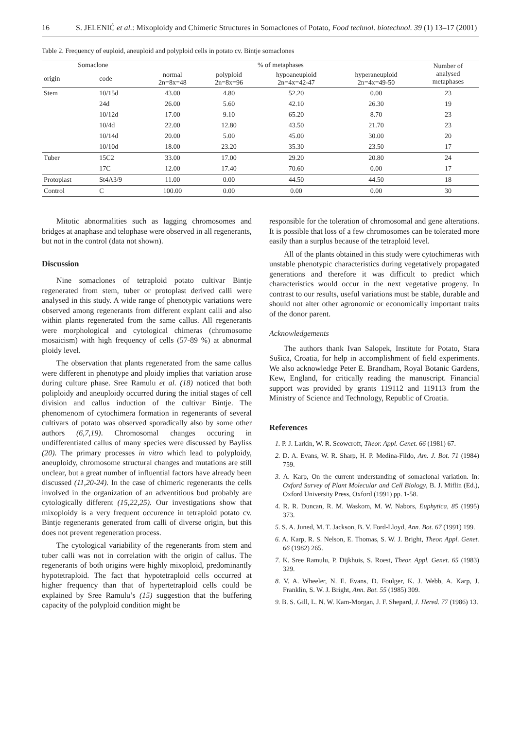16 S. JELENIĆ et al.: Mixoploidy and Chimeric Structures in Somaclones of Potato, Food technol. biotechnol. 39 (1) 13–17 (2001)
Table 2. Frequency of euploid, aneuploid and polyploid cells in potato cv. Bintje somaclones
| Somaclone | | % of metaphases | | | | Number of analysed metaphases |
| --- | --- | --- | --- | --- | --- | --- |
| origin | code | normal 2n=8x=48 | polyploid 2n=8x=96 | hypoaneuploid 2n=4x=42-47 | hyperaneuploid 2n=4x=49-50 | |
| Stem | 10/15d | 43.00 | 4.80 | 52.20 | 0.00 | 23 |
| | 24d | 26.00 | 5.60 | 42.10 | 26.30 | 19 |
| | 10/12d | 17.00 | 9.10 | 65.20 | 8.70 | 23 |
| | 10/4d | 22.00 | 12.80 | 43.50 | 21.70 | 23 |
| | 10/14d | 20.00 | 5.00 | 45.00 | 30.00 | 20 |
| | 10/10d | 18.00 | 23.20 | 35.30 | 23.50 | 17 |
| Tuber | 15C2 | 33.00 | 17.00 | 29.20 | 20.80 | 24 |
| | 17C | 12.00 | 17.40 | 70.60 | 0.00 | 17 |
| Protoplast | St4A3/9 | 11.00 | 0.00 | 44.50 | 44.50 | 18 |
| Control | C | 100.00 | 0.00 | 0.00 | 0.00 | 30 |
Mitotic abnormalities such as lagging chromosomes and bridges at anaphase and telophase were observed in all regenerants, but not in the control (data not shown).
Discussion
Nine somaclones of tetraploid potato cultivar Bintje regenerated from stem, tuber or protoplast derived calli were analysed in this study. A wide range of phenotypic variations were observed among regenerants from different explant calli and also within plants regenerated from the same callus. All regenerants were morphological and cytological chimeras (chromosome mosaicism) with high frequency of cells (57-89 %) at abnormal ploidy level.
The observation that plants regenerated from the same callus were different in phenotype and ploidy implies that variation arose during culture phase. Sree Ramulu et al. (18) noticed that both poliploidy and aneuploidy occurred during the initial stages of cell division and callus induction of the cultivar Bintje. The phenomenom of cytochimera formation in regenerants of several cultivars of potato was observed sporadically also by some other authors (6,7,19). Chromosomal changes occuring in undifferentiated callus of many species were discussed by Bayliss (20). The primary processes in vitro which lead to polyploidy, aneuploidy, chromosome structural changes and mutations are still unclear, but a great number of influential factors have already been discussed (11,20-24). In the case of chimeric regenerants the cells involved in the organization of an adventitious bud probably are cytologically different (15,22,25). Our investigations show that mixoploidy is a very frequent occurence in tetraploid potato cv. Bintje regenerants generated from calli of diverse origin, but this does not prevent regeneration process.
The cytological variability of the regenerants from stem and tuber calli was not in correlation with the origin of callus. The regenerants of both origins were highly mixoploid, predominantly hypotetraploid. The fact that hypotetraploid cells occurred at higher frequency than that of hypertetraploid cells could be explained by Sree Ramulu’s (15) suggestion that the buffering capacity of the polyploid condition might be
responsible for the toleration of chromosomal and gene alterations. It is possible that loss of a few chromosomes can be tolerated more easily than a surplus because of the tetraploid level.
All of the plants obtained in this study were cytochimeras with unstable phenotypic characteristics during vegetatively propagated generations and therefore it was difficult to predict which characteristics would occur in the next vegetative progeny. In contrast to our results, useful variations must be stable, durable and should not alter other agronomic or economically important traits of the donor parent.
Acknowledgements
The authors thank Ivan Salopek, Institute for Potato, Stara Sušica, Croatia, for help in accomplishment of field experiments. We also acknowledge Peter E. Brandham, Royal Botanic Gardens, Kew, England, for critically reading the manuscript. Financial support was provided by grants 119112 and 119113 from the Ministry of Science and Technology, Republic of Croatia.
References
1. P. J. Larkin, W. R. Scowcroft, Theor. Appl. Genet. 66 (1981) 67.
2. D. A. Evans, W. R. Sharp, H. P. Medina-Fildo, Am. J. Bot. 71 (1984) 759.
3. A. Karp, On the current understanding of somaclonal variation. In: Oxford Survey of Plant Molecular and Cell Biology, B. J. Miflin (Ed.), Oxford University Press, Oxford (1991) pp. 1-58.
4. R. R. Duncan, R. M. Waskom, M. W. Nabors, Euphytica, 85 (1995) 373.
5. S. A. Juned, M. T. Jackson, B. V. Ford-Lloyd, Ann. Bot. 67 (1991) 199.
6. A. Karp, R. S. Nelson, E. Thomas, S. W. J. Bright, Theor. Appl. Genet. 66 (1982) 265.
7. K. Sree Ramulu, P. Dijkhuis, S. Roest, Theor. Appl. Genet. 65 (1983) 329.
8. V. A. Wheeler, N. E. Evans, D. Foulger, K. J. Webb, A. Karp, J. Franklin, S. W. J. Bright, Ann. Bot. 55 (1985) 309.
9. B. S. Gill, L. N. W. Kam-Morgan, J. F. Shepard, J. Hered. 77 (1986) 13.